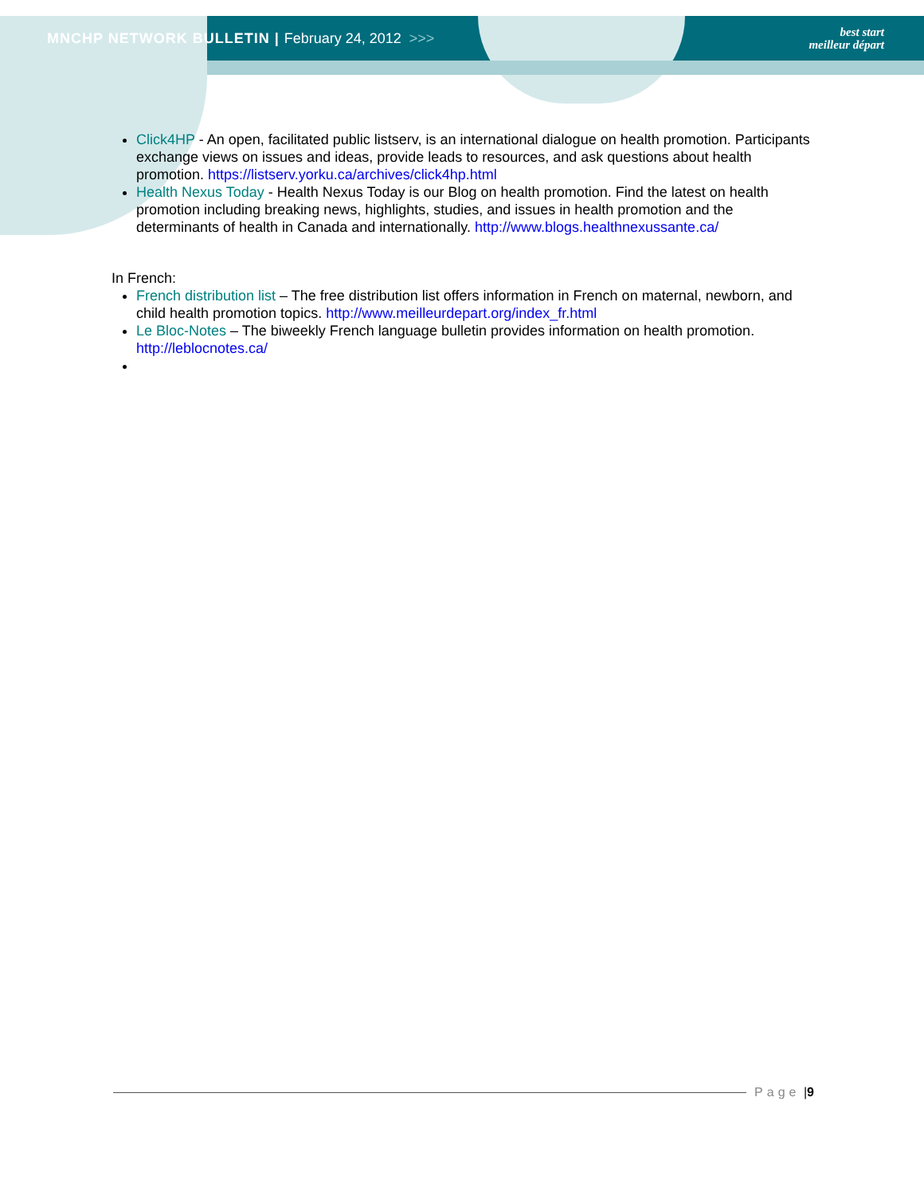MNCHP NETWORK BULLETIN | February 24, 2012 >>>
best start
meilleur départ
Click4HP - An open, facilitated public listserv, is an international dialogue on health promotion. Participants exchange views on issues and ideas, provide leads to resources, and ask questions about health promotion. https://listserv.yorku.ca/archives/click4hp.html
Health Nexus Today - Health Nexus Today is our Blog on health promotion. Find the latest on health promotion including breaking news, highlights, studies, and issues in health promotion and the determinants of health in Canada and internationally. http://www.blogs.healthnexussante.ca/
In French:
French distribution list – The free distribution list offers information in French on maternal, newborn, and child health promotion topics. http://www.meilleurdepart.org/index_fr.html
Le Bloc-Notes – The biweekly French language bulletin provides information on health promotion. http://leblocnotes.ca/
Page | 9